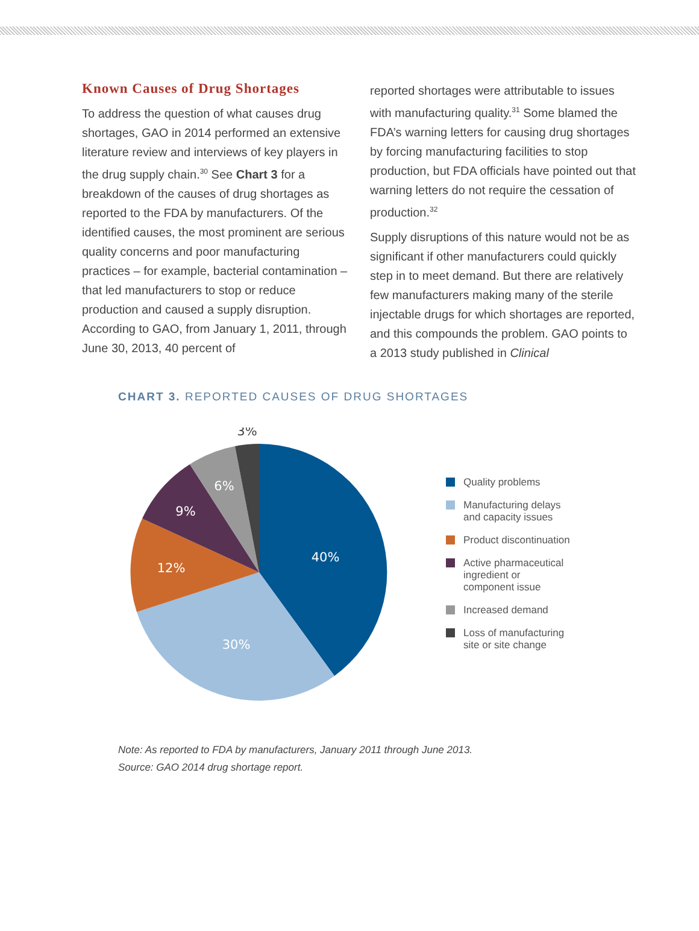Known Causes of Drug Shortages
To address the question of what causes drug shortages, GAO in 2014 performed an extensive literature review and interviews of key players in the drug supply chain.<sup>30</sup> See Chart 3 for a breakdown of the causes of drug shortages as reported to the FDA by manufacturers. Of the identified causes, the most prominent are serious quality concerns and poor manufacturing practices – for example, bacterial contamination – that led manufacturers to stop or reduce production and caused a supply disruption. According to GAO, from January 1, 2011, through June 30, 2013, 40 percent of
reported shortages were attributable to issues with manufacturing quality.<sup>31</sup> Some blamed the FDA’s warning letters for causing drug shortages by forcing manufacturing facilities to stop production, but FDA officials have pointed out that warning letters do not require the cessation of production.<sup>32</sup>
Supply disruptions of this nature would not be as significant if other manufacturers could quickly step in to meet demand. But there are relatively few manufacturers making many of the sterile injectable drugs for which shortages are reported, and this compounds the problem. GAO points to a 2013 study published in Clinical
CHART 3. REPORTED CAUSES OF DRUG SHORTAGES
40%
30%
12%
9%
6%
3%
Quality problems
Manufacturing delays
and capacity issues
Product discontinuation
Active pharmaceutical
ingredient or
component issue
Increased demand
Loss of manufacturing
site or site change
Note: As reported to FDA by manufacturers, January 2011 through June 2013.
Source: GAO 2014 drug shortage report.